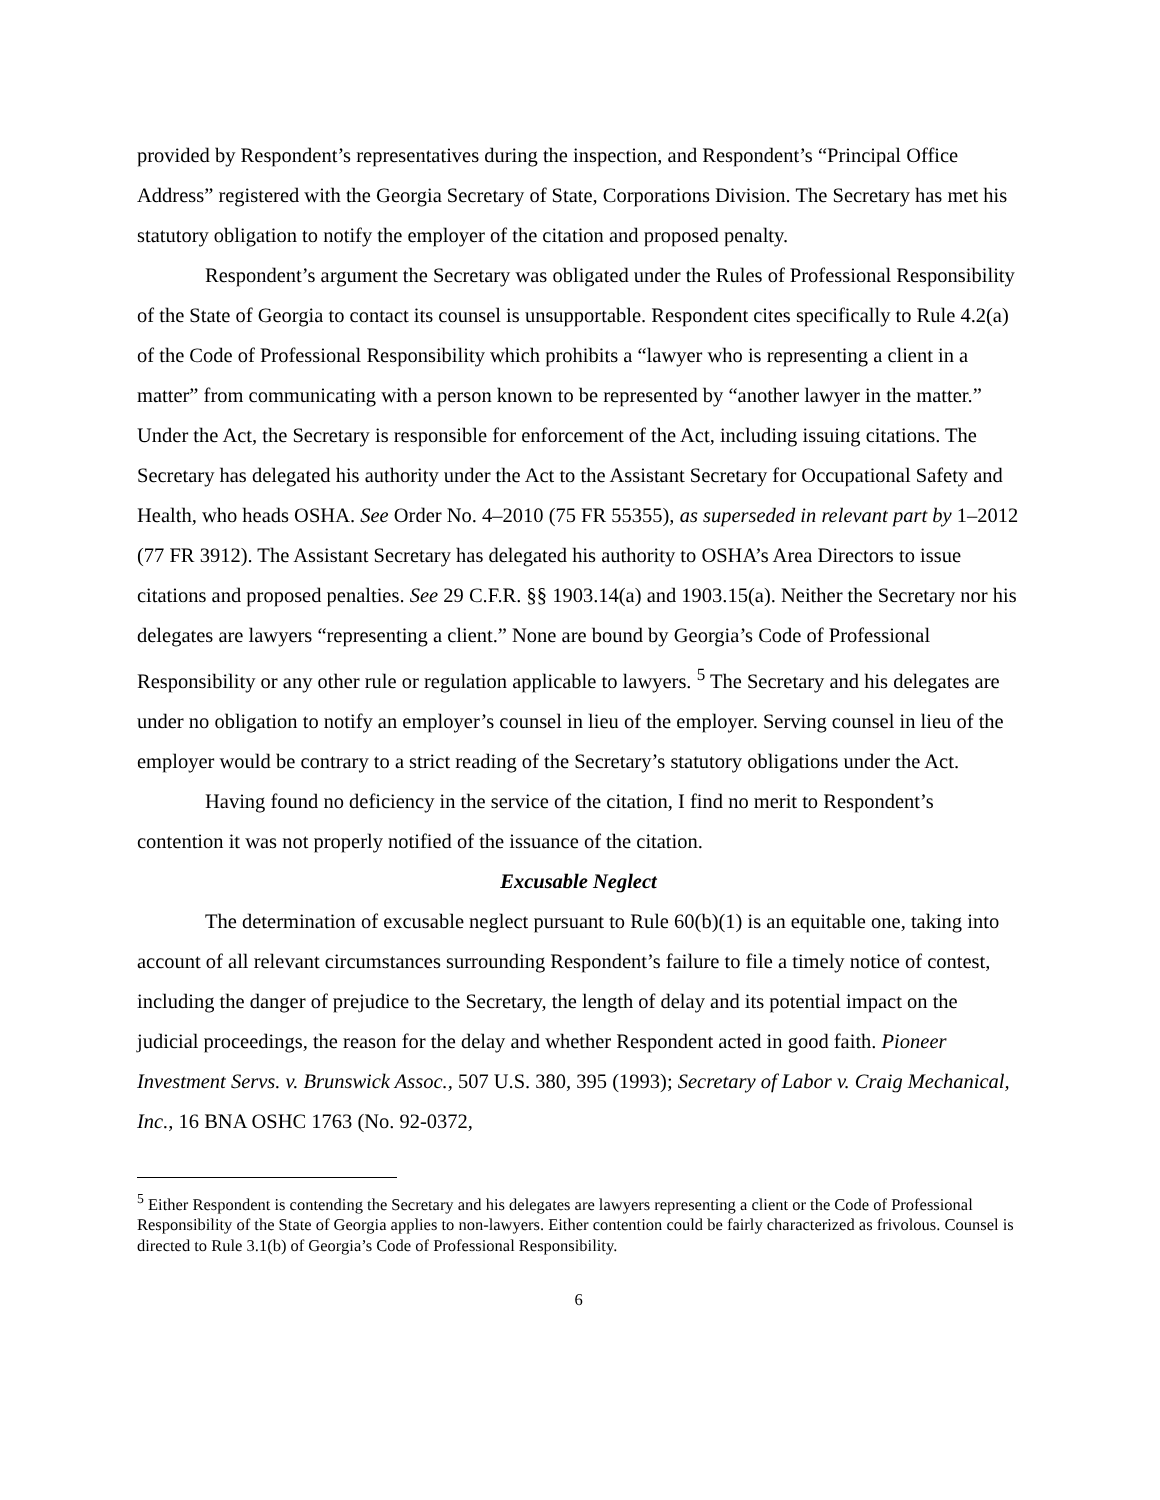provided by Respondent’s representatives during the inspection, and Respondent’s “Principal Office Address” registered with the Georgia Secretary of State, Corporations Division. The Secretary has met his statutory obligation to notify the employer of the citation and proposed penalty.
Respondent’s argument the Secretary was obligated under the Rules of Professional Responsibility of the State of Georgia to contact its counsel is unsupportable. Respondent cites specifically to Rule 4.2(a) of the Code of Professional Responsibility which prohibits a “lawyer who is representing a client in a matter” from communicating with a person known to be represented by “another lawyer in the matter.” Under the Act, the Secretary is responsible for enforcement of the Act, including issuing citations. The Secretary has delegated his authority under the Act to the Assistant Secretary for Occupational Safety and Health, who heads OSHA. See Order No. 4–2010 (75 FR 55355), as superseded in relevant part by 1–2012 (77 FR 3912). The Assistant Secretary has delegated his authority to OSHA’s Area Directors to issue citations and proposed penalties. See 29 C.F.R. §§ 1903.14(a) and 1903.15(a). Neither the Secretary nor his delegates are lawyers “representing a client.” None are bound by Georgia’s Code of Professional Responsibility or any other rule or regulation applicable to lawyers. <sup>5</sup> The Secretary and his delegates are under no obligation to notify an employer’s counsel in lieu of the employer. Serving counsel in lieu of the employer would be contrary to a strict reading of the Secretary’s statutory obligations under the Act.
Having found no deficiency in the service of the citation, I find no merit to Respondent’s contention it was not properly notified of the issuance of the citation.
Excusable Neglect
The determination of excusable neglect pursuant to Rule 60(b)(1) is an equitable one, taking into account of all relevant circumstances surrounding Respondent’s failure to file a timely notice of contest, including the danger of prejudice to the Secretary, the length of delay and its potential impact on the judicial proceedings, the reason for the delay and whether Respondent acted in good faith. Pioneer Investment Servs. v. Brunswick Assoc., 507 U.S. 380, 395 (1993); Secretary of Labor v. Craig Mechanical, Inc., 16 BNA OSHC 1763 (No. 92-0372,
<sup>5</sup> Either Respondent is contending the Secretary and his delegates are lawyers representing a client or the Code of Professional Responsibility of the State of Georgia applies to non-lawyers. Either contention could be fairly characterized as frivolous. Counsel is directed to Rule 3.1(b) of Georgia’s Code of Professional Responsibility.
6